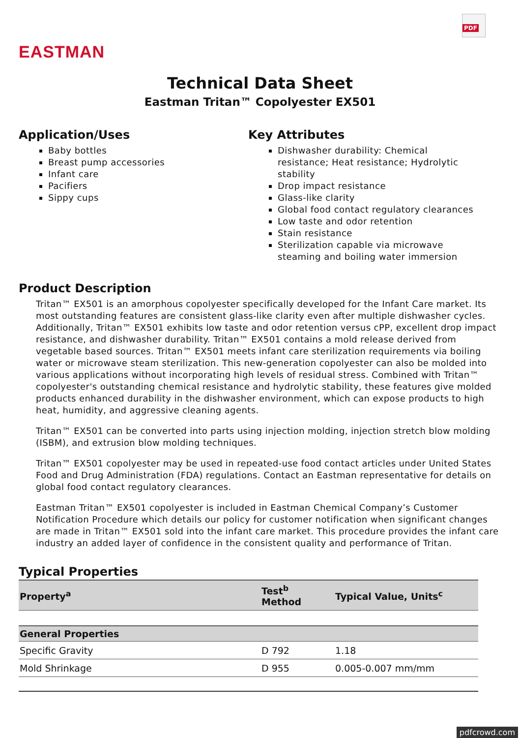EASTMAN
PDF
Technical Data Sheet
Eastman Tritan™ Copolyester EX501
Application/Uses
Baby bottles
Breast pump accessories
Infant care
Pacifiers
Sippy cups
Key Attributes
Dishwasher durability: Chemical resistance; Heat resistance; Hydrolytic stability
Drop impact resistance
Glass-like clarity
Global food contact regulatory clearances
Low taste and odor retention
Stain resistance
Sterilization capable via microwave steaming and boiling water immersion
Product Description
Tritan™ EX501 is an amorphous copolyester specifically developed for the Infant Care market. Its most outstanding features are consistent glass-like clarity even after multiple dishwasher cycles. Additionally, Tritan™ EX501 exhibits low taste and odor retention versus cPP, excellent drop impact resistance, and dishwasher durability. Tritan™ EX501 contains a mold release derived from vegetable based sources. Tritan™ EX501 meets infant care sterilization requirements via boiling water or microwave steam sterilization. This new-generation copolyester can also be molded into various applications without incorporating high levels of residual stress. Combined with Tritan™ copolyester's outstanding chemical resistance and hydrolytic stability, these features give molded products enhanced durability in the dishwasher environment, which can expose products to high heat, humidity, and aggressive cleaning agents.
Tritan™ EX501 can be converted into parts using injection molding, injection stretch blow molding (ISBM), and extrusion blow molding techniques.
Tritan™ EX501 copolyester may be used in repeated-use food contact articles under United States Food and Drug Administration (FDA) regulations. Contact an Eastman representative for details on global food contact regulatory clearances.
Eastman Tritan™ EX501 copolyester is included in Eastman Chemical Company’s Customer Notification Procedure which details our policy for customer notification when significant changes are made in Tritan™ EX501 sold into the infant care market. This procedure provides the infant care industry an added layer of confidence in the consistent quality and performance of Tritan.
Typical Properties
| Property<sup>a</sup> | Test<sup>b</sup> Method | Typical Value, Units<sup>c</sup> |
| --- | --- | --- |
| General Properties | | |
| Specific Gravity | D 792 | 1.18 |
| Mold Shrinkage | D 955 | 0.005-0.007 mm/mm |
pdfcrowd.com